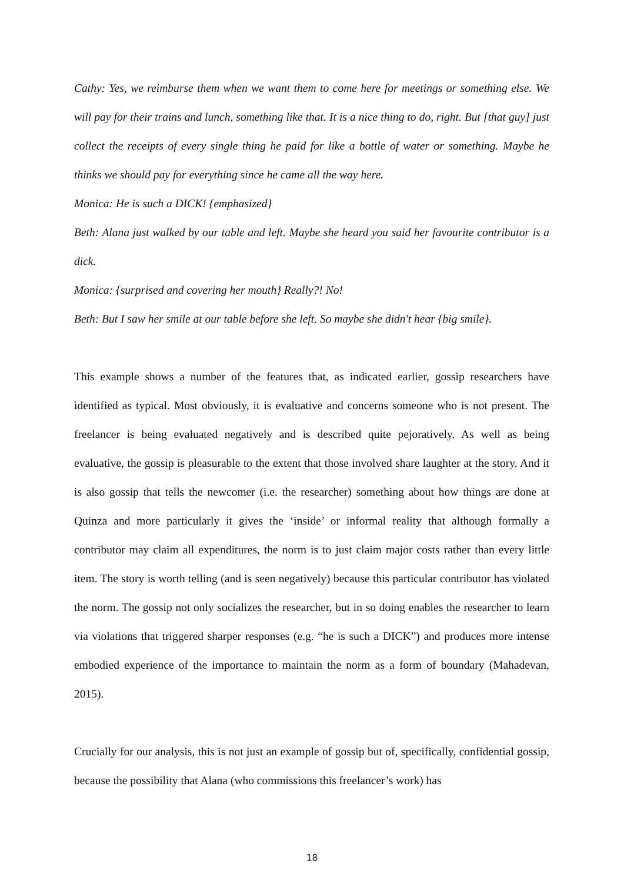Cathy: Yes, we reimburse them when we want them to come here for meetings or something else. We will pay for their trains and lunch, something like that. It is a nice thing to do, right. But [that guy] just collect the receipts of every single thing he paid for like a bottle of water or something. Maybe he thinks we should pay for everything since he came all the way here.
Monica: He is such a DICK! {emphasized}
Beth: Alana just walked by our table and left. Maybe she heard you said her favourite contributor is a dick.
Monica: {surprised and covering her mouth} Really?! No!
Beth: But I saw her smile at our table before she left. So maybe she didn't hear {big smile}.
This example shows a number of the features that, as indicated earlier, gossip researchers have identified as typical. Most obviously, it is evaluative and concerns someone who is not present. The freelancer is being evaluated negatively and is described quite pejoratively. As well as being evaluative, the gossip is pleasurable to the extent that those involved share laughter at the story. And it is also gossip that tells the newcomer (i.e. the researcher) something about how things are done at Quinza and more particularly it gives the ‘inside’ or informal reality that although formally a contributor may claim all expenditures, the norm is to just claim major costs rather than every little item. The story is worth telling (and is seen negatively) because this particular contributor has violated the norm. The gossip not only socializes the researcher, but in so doing enables the researcher to learn via violations that triggered sharper responses (e.g. “he is such a DICK”) and produces more intense embodied experience of the importance to maintain the norm as a form of boundary (Mahadevan, 2015).
Crucially for our analysis, this is not just an example of gossip but of, specifically, confidential gossip, because the possibility that Alana (who commissions this freelancer’s work) has
18